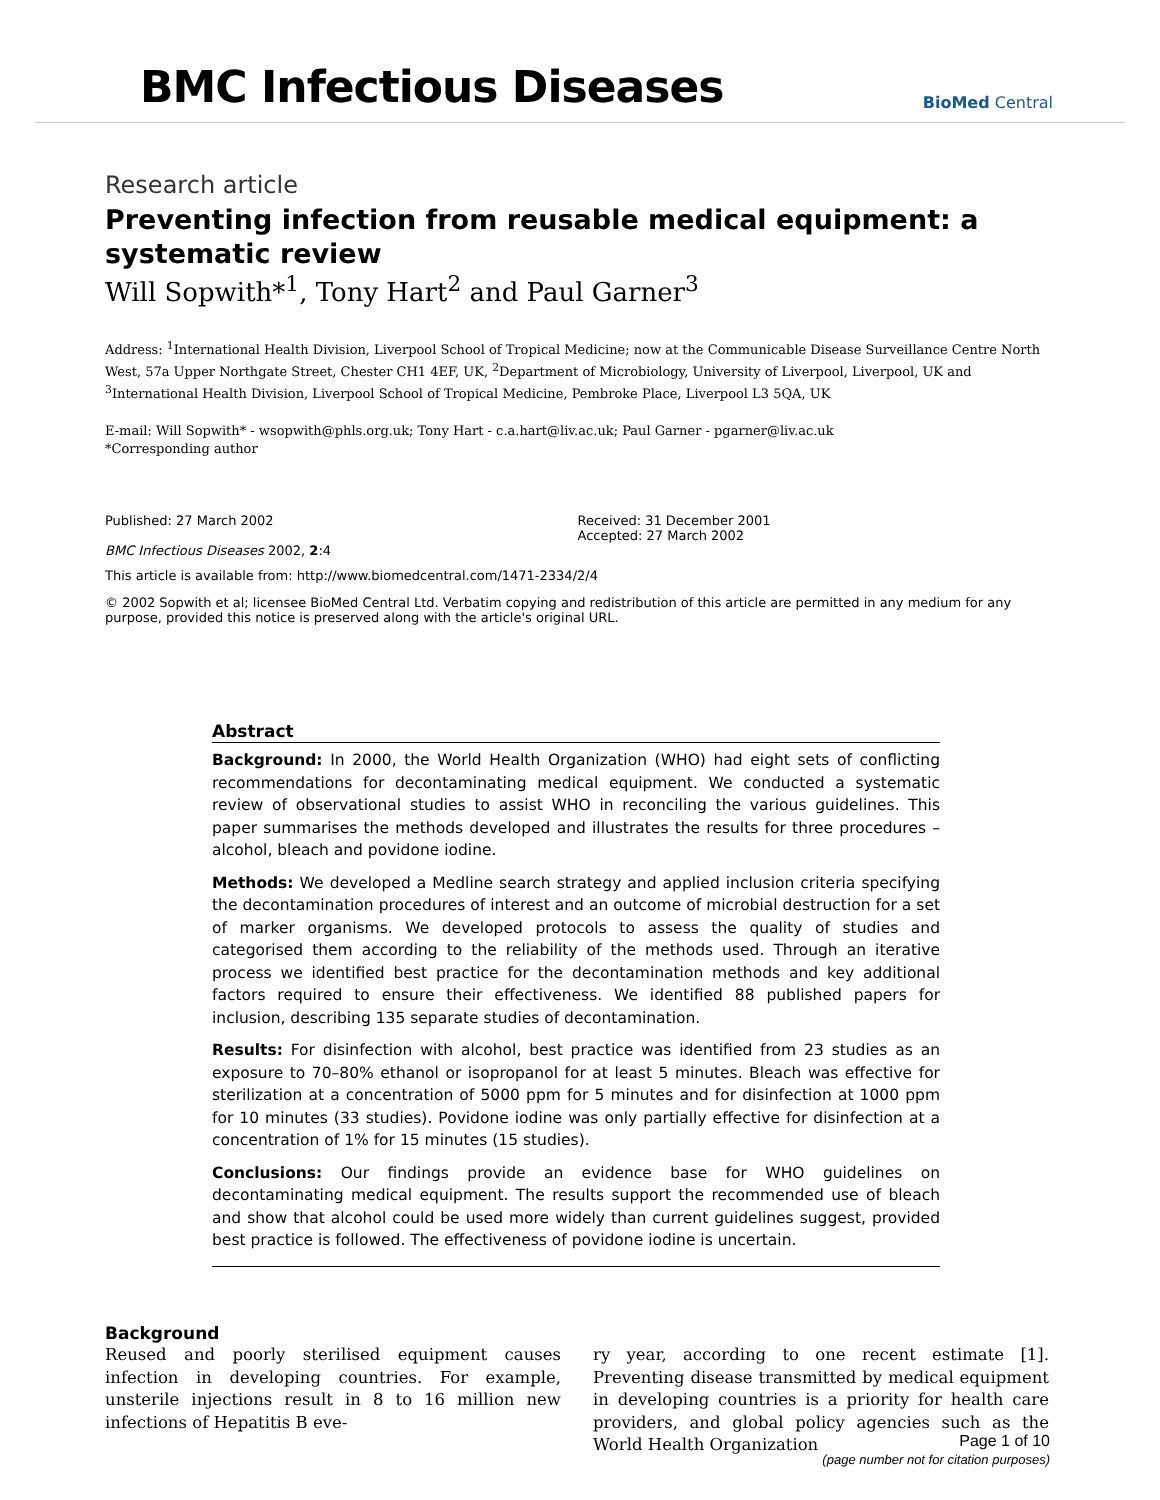BMC Infectious Diseases
BioMed Central
Research article
Preventing infection from reusable medical equipment: a systematic review
Will Sopwith*<sup>1</sup>, Tony Hart<sup>2</sup> and Paul Garner<sup>3</sup>
Address: <sup>1</sup>International Health Division, Liverpool School of Tropical Medicine; now at the Communicable Disease Surveillance Centre North West, 57a Upper Northgate Street, Chester CH1 4EF, UK, <sup>2</sup>Department of Microbiology, University of Liverpool, Liverpool, UK and <sup>3</sup>International Health Division, Liverpool School of Tropical Medicine, Pembroke Place, Liverpool L3 5QA, UK
E-mail: Will Sopwith* - wsopwith@phls.org.uk; Tony Hart - c.a.hart@liv.ac.uk; Paul Garner - pgarner@liv.ac.uk
*Corresponding author
Published: 27 March 2002
BMC Infectious Diseases 2002, 2:4
Received: 31 December 2001
Accepted: 27 March 2002
This article is available from: http://www.biomedcentral.com/1471-2334/2/4
© 2002 Sopwith et al; licensee BioMed Central Ltd. Verbatim copying and redistribution of this article are permitted in any medium for any purpose, provided this notice is preserved along with the article's original URL.
Abstract
Background: In 2000, the World Health Organization (WHO) had eight sets of conflicting recommendations for decontaminating medical equipment. We conducted a systematic review of observational studies to assist WHO in reconciling the various guidelines. This paper summarises the methods developed and illustrates the results for three procedures – alcohol, bleach and povidone iodine.
Methods: We developed a Medline search strategy and applied inclusion criteria specifying the decontamination procedures of interest and an outcome of microbial destruction for a set of marker organisms. We developed protocols to assess the quality of studies and categorised them according to the reliability of the methods used. Through an iterative process we identified best practice for the decontamination methods and key additional factors required to ensure their effectiveness. We identified 88 published papers for inclusion, describing 135 separate studies of decontamination.
Results: For disinfection with alcohol, best practice was identified from 23 studies as an exposure to 70–80% ethanol or isopropanol for at least 5 minutes. Bleach was effective for sterilization at a concentration of 5000 ppm for 5 minutes and for disinfection at 1000 ppm for 10 minutes (33 studies). Povidone iodine was only partially effective for disinfection at a concentration of 1% for 15 minutes (15 studies).
Conclusions: Our findings provide an evidence base for WHO guidelines on decontaminating medical equipment. The results support the recommended use of bleach and show that alcohol could be used more widely than current guidelines suggest, provided best practice is followed. The effectiveness of povidone iodine is uncertain.
Background
Reused and poorly sterilised equipment causes infection in developing countries. For example, unsterile injections result in 8 to 16 million new infections of Hepatitis B eve-
ry year, according to one recent estimate [1]. Preventing disease transmitted by medical equipment in developing countries is a priority for health care providers, and global policy agencies such as the World Health Organization
Page 1 of 10
(page number not for citation purposes)